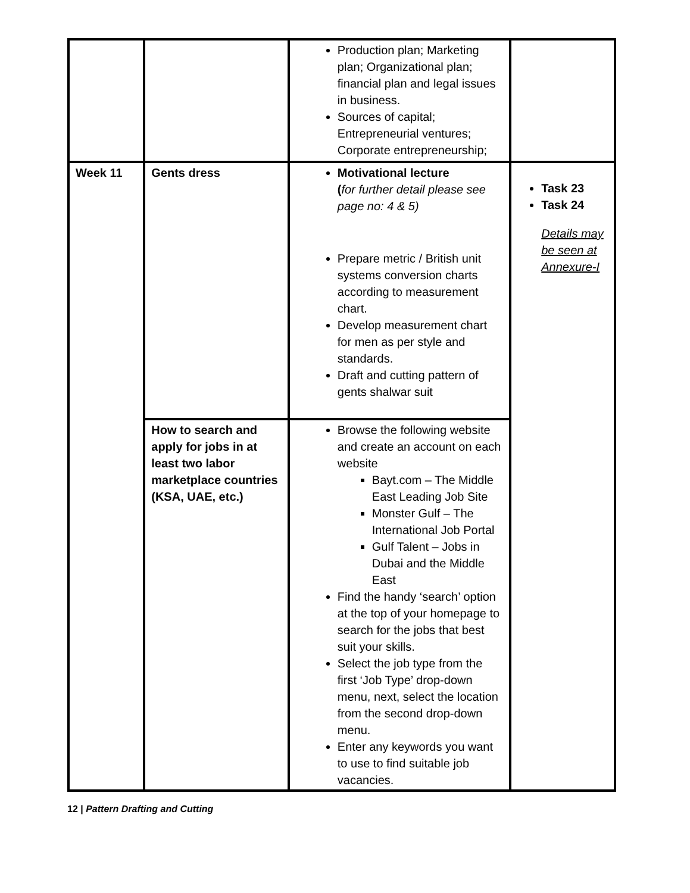| | | Production plan; Marketing plan; Organizational plan; financial plan and legal issues in business. Sources of capital; Entrepreneurial ventures; Corporate entrepreneurship; | |
| Week 11 | Gents dress | Motivational lecture ( for further detail please see page no: 4 & 5) Prepare metric / British unit systems conversion charts according to measurement chart. Develop measurement chart for men as per style and standards. Draft and cutting pattern of gents shalwar suit | Task 23 Task 24 Details may be seen at Annexure-I |
| | How to search and apply for jobs in at least two labor marketplace countries (KSA, UAE, etc.) | Browse the following website and create an account on each website Bayt.com – The Middle East Leading Job Site Monster Gulf – The International Job Portal Gulf Talent – Jobs in Dubai and the Middle East Find the handy ‘search’ option at the top of your homepage to search for the jobs that best suit your skills. Select the job type from the first ‘Job Type’ drop-down menu, next, select the location from the second drop-down menu. Enter any keywords you want to use to find suitable job vacancies. | |
12 | Pattern Drafting and Cutting